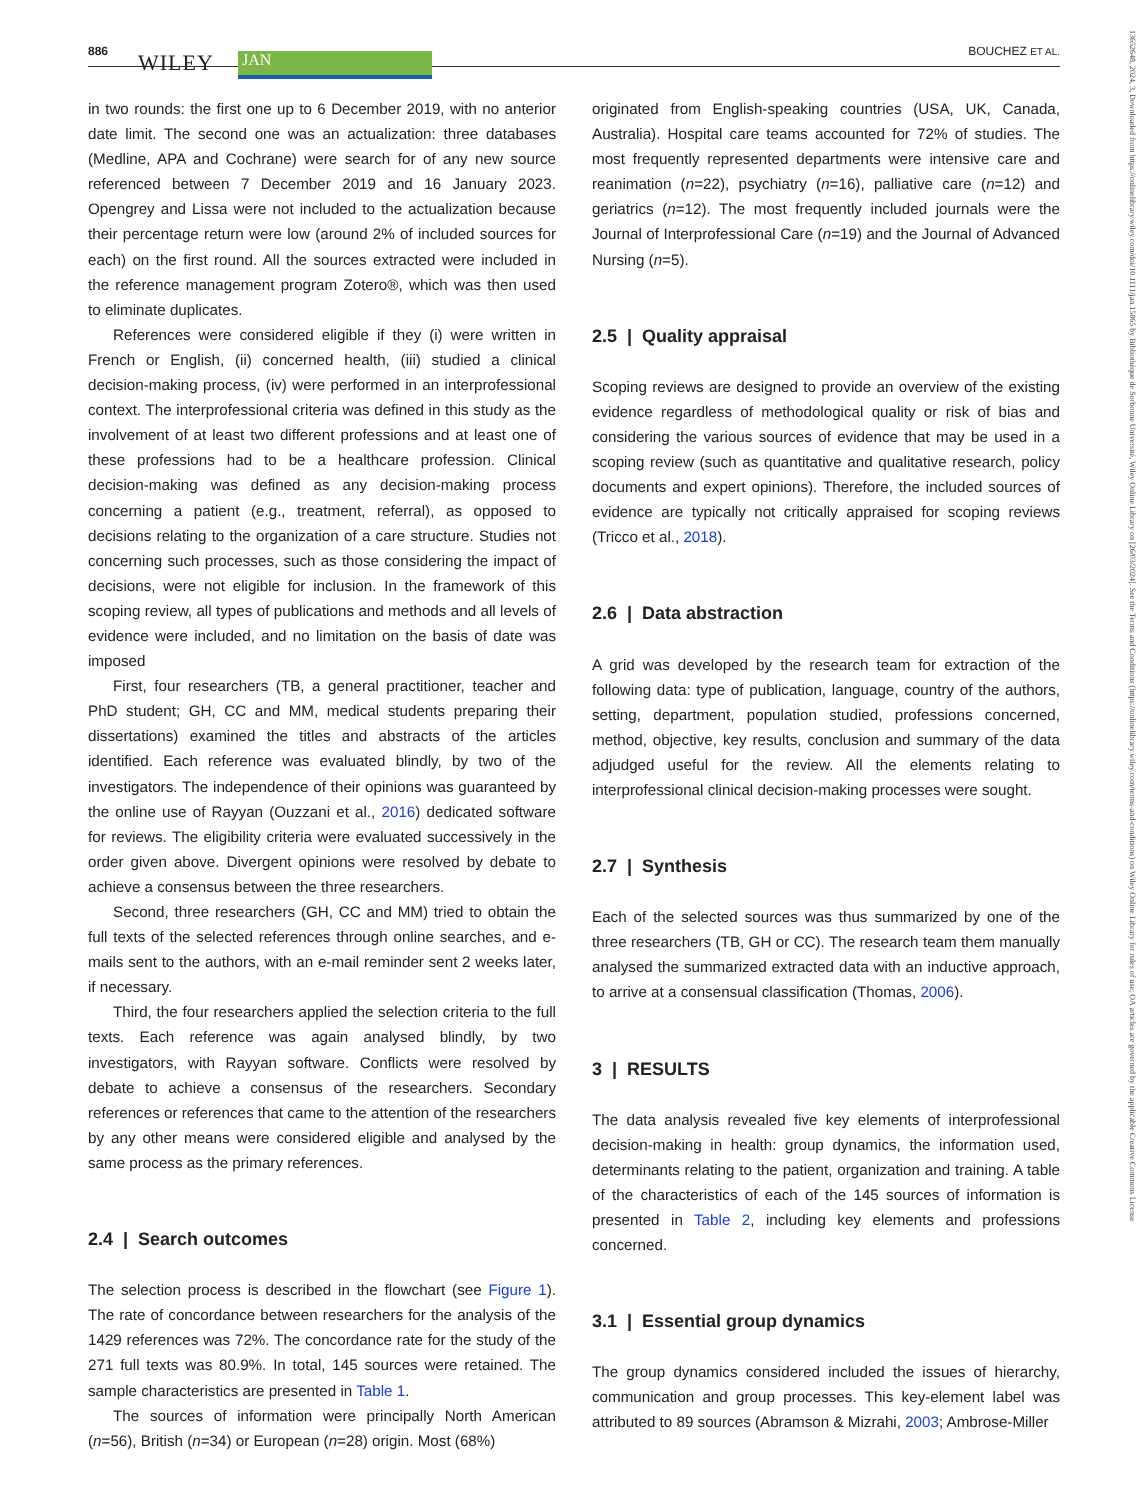886 WILEY JAN BOUCHEZ ET AL.
13652648, 2024, 3, Downloaded from https://onlinelibrary.wiley.com/doi/10.1111/jan.15865 by Bibliothèque de Sorbonne Université, Wiley Online Library on [26/03/2024]. See the Terms and Conditions (https://onlinelibrary.wiley.com/terms-and-conditions) on Wiley Online Library for rules of use; OA articles are governed by the applicable Creative Commons License
in two rounds: the first one up to 6 December 2019, with no anterior date limit. The second one was an actualization: three databases (Medline, APA and Cochrane) were search for of any new source referenced between 7 December 2019 and 16 January 2023. Opengrey and Lissa were not included to the actualization because their percentage return were low (around 2% of included sources for each) on the first round. All the sources extracted were included in the reference management program Zotero®, which was then used to eliminate duplicates.
References were considered eligible if they (i) were written in French or English, (ii) concerned health, (iii) studied a clinical decision-making process, (iv) were performed in an interprofessional context. The interprofessional criteria was defined in this study as the involvement of at least two different professions and at least one of these professions had to be a healthcare profession. Clinical decision-making was defined as any decision-making process concerning a patient (e.g., treatment, referral), as opposed to decisions relating to the organization of a care structure. Studies not concerning such processes, such as those considering the impact of decisions, were not eligible for inclusion. In the framework of this scoping review, all types of publications and methods and all levels of evidence were included, and no limitation on the basis of date was imposed
First, four researchers (TB, a general practitioner, teacher and PhD student; GH, CC and MM, medical students preparing their dissertations) examined the titles and abstracts of the articles identified. Each reference was evaluated blindly, by two of the investigators. The independence of their opinions was guaranteed by the online use of Rayyan (Ouzzani et al., 2016) dedicated software for reviews. The eligibility criteria were evaluated successively in the order given above. Divergent opinions were resolved by debate to achieve a consensus between the three researchers.
Second, three researchers (GH, CC and MM) tried to obtain the full texts of the selected references through online searches, and e-mails sent to the authors, with an e-mail reminder sent 2 weeks later, if necessary.
Third, the four researchers applied the selection criteria to the full texts. Each reference was again analysed blindly, by two investigators, with Rayyan software. Conflicts were resolved by debate to achieve a consensus of the researchers. Secondary references or references that came to the attention of the researchers by any other means were considered eligible and analysed by the same process as the primary references.
2.4 | Search outcomes
The selection process is described in the flowchart (see Figure 1). The rate of concordance between researchers for the analysis of the 1429 references was 72%. The concordance rate for the study of the 271 full texts was 80.9%. In total, 145 sources were retained. The sample characteristics are presented in Table 1.
The sources of information were principally North American (n=56), British (n=34) or European (n=28) origin. Most (68%)
originated from English-speaking countries (USA, UK, Canada, Australia). Hospital care teams accounted for 72% of studies. The most frequently represented departments were intensive care and reanimation (n=22), psychiatry (n=16), palliative care (n=12) and geriatrics (n=12). The most frequently included journals were the Journal of Interprofessional Care (n=19) and the Journal of Advanced Nursing (n=5).
2.5 | Quality appraisal
Scoping reviews are designed to provide an overview of the existing evidence regardless of methodological quality or risk of bias and considering the various sources of evidence that may be used in a scoping review (such as quantitative and qualitative research, policy documents and expert opinions). Therefore, the included sources of evidence are typically not critically appraised for scoping reviews (Tricco et al., 2018).
2.6 | Data abstraction
A grid was developed by the research team for extraction of the following data: type of publication, language, country of the authors, setting, department, population studied, professions concerned, method, objective, key results, conclusion and summary of the data adjudged useful for the review. All the elements relating to interprofessional clinical decision-making processes were sought.
2.7 | Synthesis
Each of the selected sources was thus summarized by one of the three researchers (TB, GH or CC). The research team them manually analysed the summarized extracted data with an inductive approach, to arrive at a consensual classification (Thomas, 2006).
3 | RESULTS
The data analysis revealed five key elements of interprofessional decision-making in health: group dynamics, the information used, determinants relating to the patient, organization and training. A table of the characteristics of each of the 145 sources of information is presented in Table 2, including key elements and professions concerned.
3.1 | Essential group dynamics
The group dynamics considered included the issues of hierarchy, communication and group processes. This key-element label was attributed to 89 sources (Abramson & Mizrahi, 2003; Ambrose-Miller